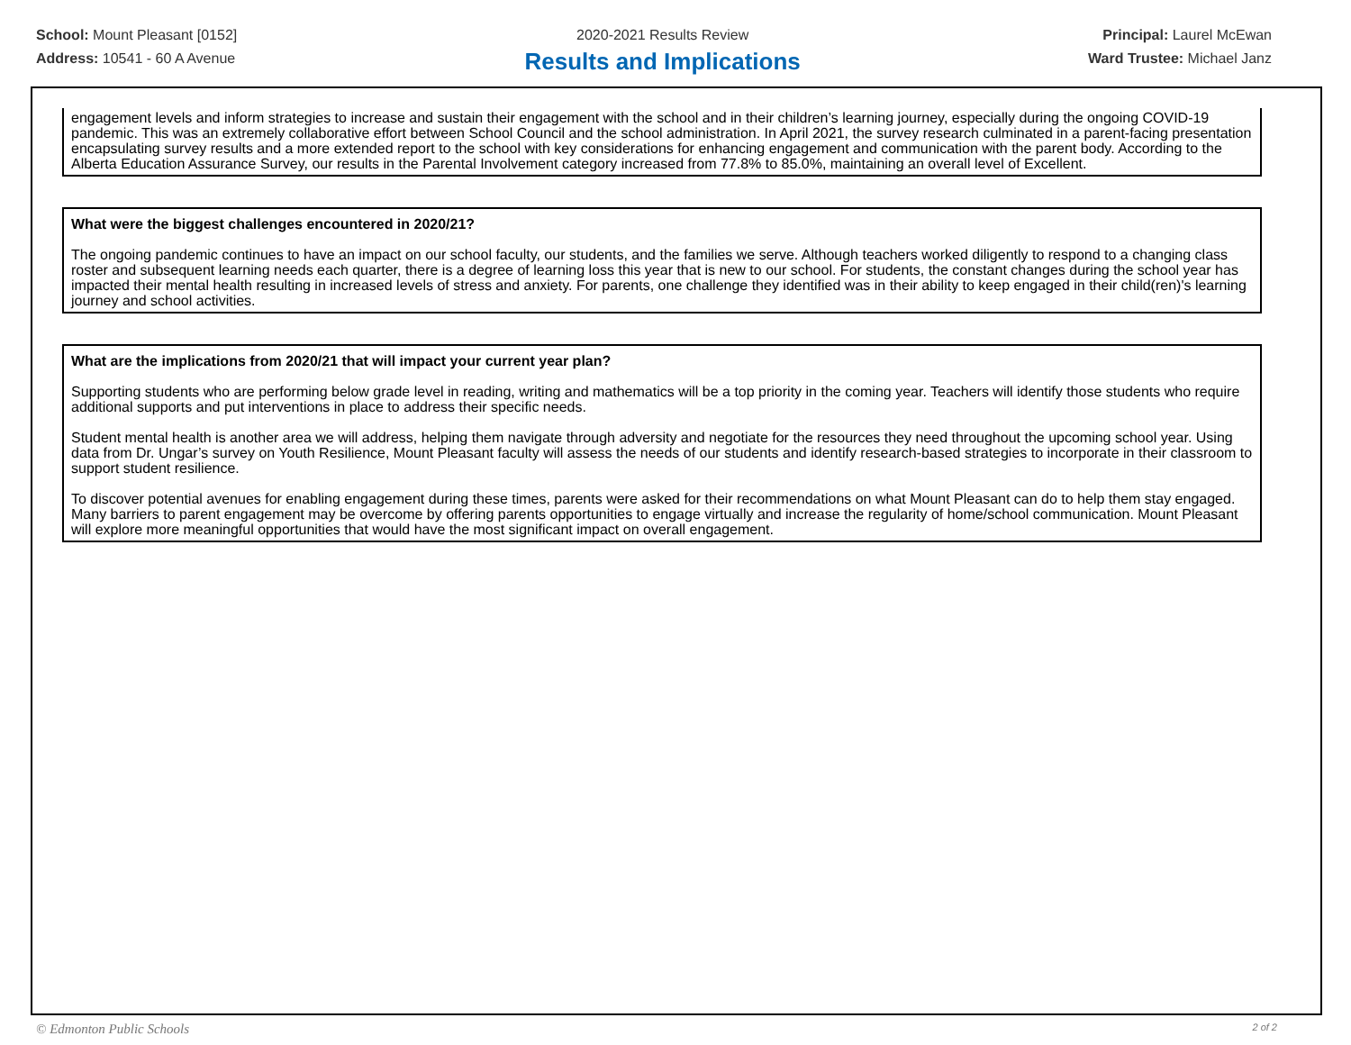School: Mount Pleasant [0152]
Address: 10541 - 60 A Avenue
2020-2021 Results Review
Results and Implications
Principal: Laurel McEwan
Ward Trustee: Michael Janz
engagement levels and inform strategies to increase and sustain their engagement with the school and in their children’s learning journey, especially during the ongoing COVID-19 pandemic. This was an extremely collaborative effort between School Council and the school administration. In April 2021, the survey research culminated in a parent-facing presentation encapsulating survey results and a more extended report to the school with key considerations for enhancing engagement and communication with the parent body. According to the Alberta Education Assurance Survey, our results in the Parental Involvement category increased from 77.8% to 85.0%, maintaining an overall level of Excellent.
What were the biggest challenges encountered in 2020/21?
The ongoing pandemic continues to have an impact on our school faculty, our students, and the families we serve. Although teachers worked diligently to respond to a changing class roster and subsequent learning needs each quarter, there is a degree of learning loss this year that is new to our school. For students, the constant changes during the school year has impacted their mental health resulting in increased levels of stress and anxiety. For parents, one challenge they identified was in their ability to keep engaged in their child(ren)'s learning journey and school activities.
What are the implications from 2020/21 that will impact your current year plan?
Supporting students who are performing below grade level in reading, writing and mathematics will be a top priority in the coming year. Teachers will identify those students who require additional supports and put interventions in place to address their specific needs.
Student mental health is another area we will address, helping them navigate through adversity and negotiate for the resources they need throughout the upcoming school year. Using data from Dr. Ungar’s survey on Youth Resilience, Mount Pleasant faculty will assess the needs of our students and identify research-based strategies to incorporate in their classroom to support student resilience.
To discover potential avenues for enabling engagement during these times, parents were asked for their recommendations on what Mount Pleasant can do to help them stay engaged. Many barriers to parent engagement may be overcome by offering parents opportunities to engage virtually and increase the regularity of home/school communication. Mount Pleasant will explore more meaningful opportunities that would have the most significant impact on overall engagement.
© Edmonton Public Schools 2 of 2